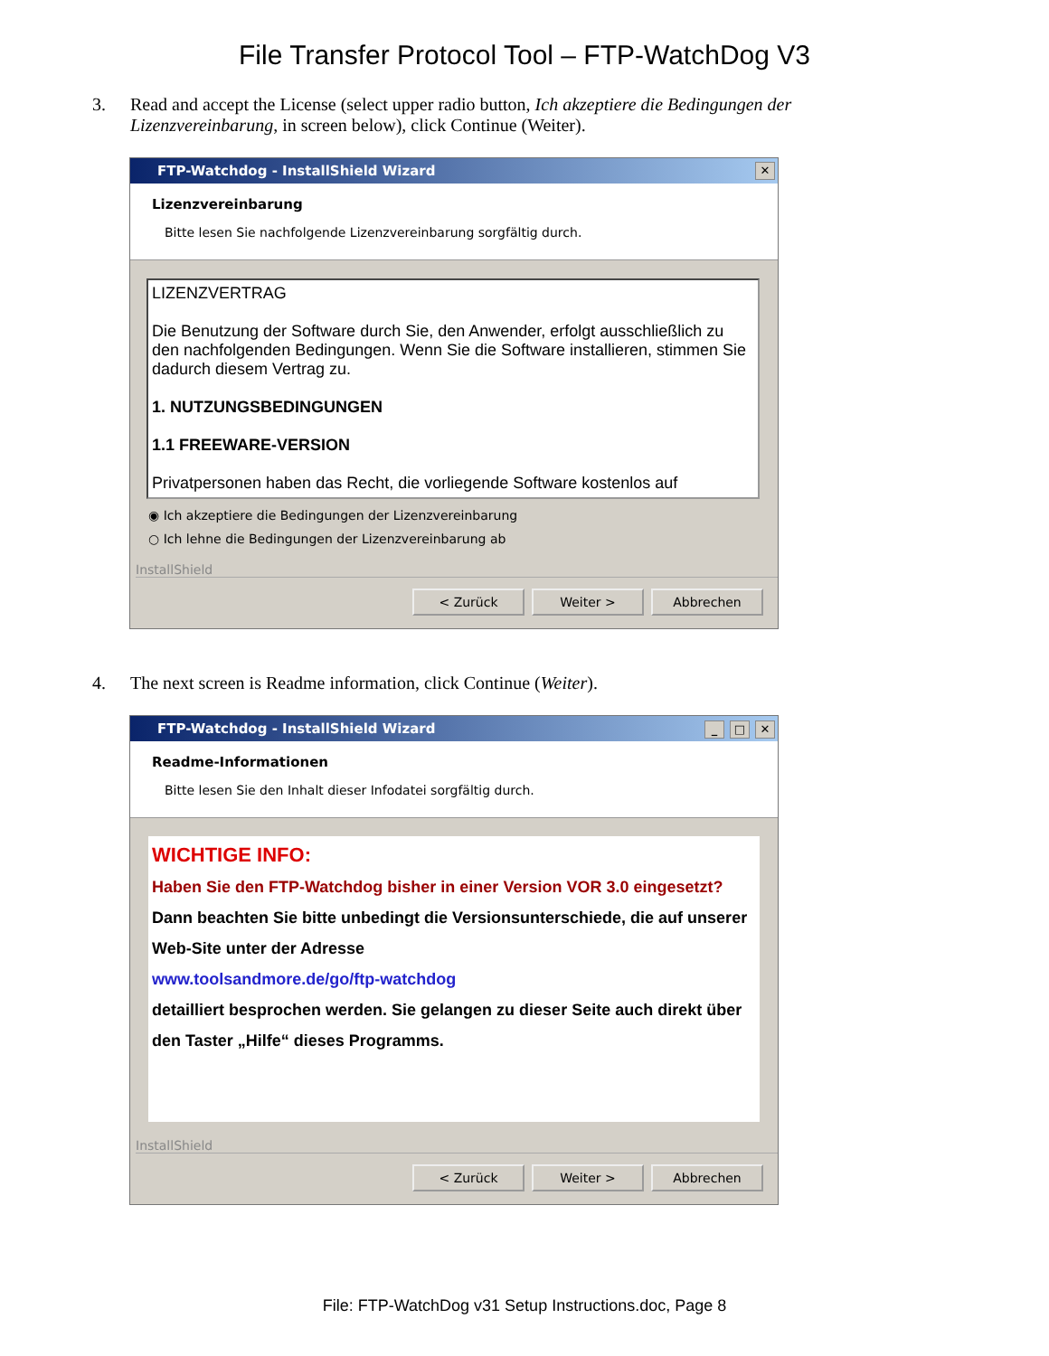File Transfer Protocol Tool – FTP-WatchDog V3
3. Read and accept the License (select upper radio button, Ich akzeptiere die Bedingungen der Lizenzvereinbarung, in screen below), click Continue (Weiter).
FTP-Watchdog - InstallShield Wizard ✕
Lizenzvereinbarung
Bitte lesen Sie nachfolgende Lizenzvereinbarung sorgfältig durch.
LIZENZVERTRAG
Die Benutzung der Software durch Sie, den Anwender, erfolgt ausschließlich zu den nachfolgenden Bedingungen. Wenn Sie die Software installieren, stimmen Sie dadurch diesem Vertrag zu.
1. NUTZUNGSBEDINGUNGEN
1.1 FREEWARE-VERSION
Privatpersonen haben das Recht, die vorliegende Software kostenlos auf
◉ Ich akzeptiere die Bedingungen der Lizenzvereinbarung
○ Ich lehne die Bedingungen der Lizenzvereinbarung ab
InstallShield
< Zurück Weiter > Abbrechen
4. The next screen is Readme information, click Continue (Weiter).
FTP-Watchdog - InstallShield Wizard _ □ ✕
Readme-Informationen
Bitte lesen Sie den Inhalt dieser Infodatei sorgfältig durch.
WICHTIGE INFO:
Haben Sie den FTP-Watchdog bisher in einer Version VOR 3.0 eingesetzt?
Dann beachten Sie bitte unbedingt die Versionsunterschiede, die auf unserer Web-Site unter der Adresse
www.toolsandmore.de/go/ftp-watchdog
detailliert besprochen werden. Sie gelangen zu dieser Seite auch direkt über den Taster „Hilfe“ dieses Programms.
InstallShield
< Zurück Weiter > Abbrechen
File: FTP-WatchDog v31 Setup Instructions.doc, Page 8